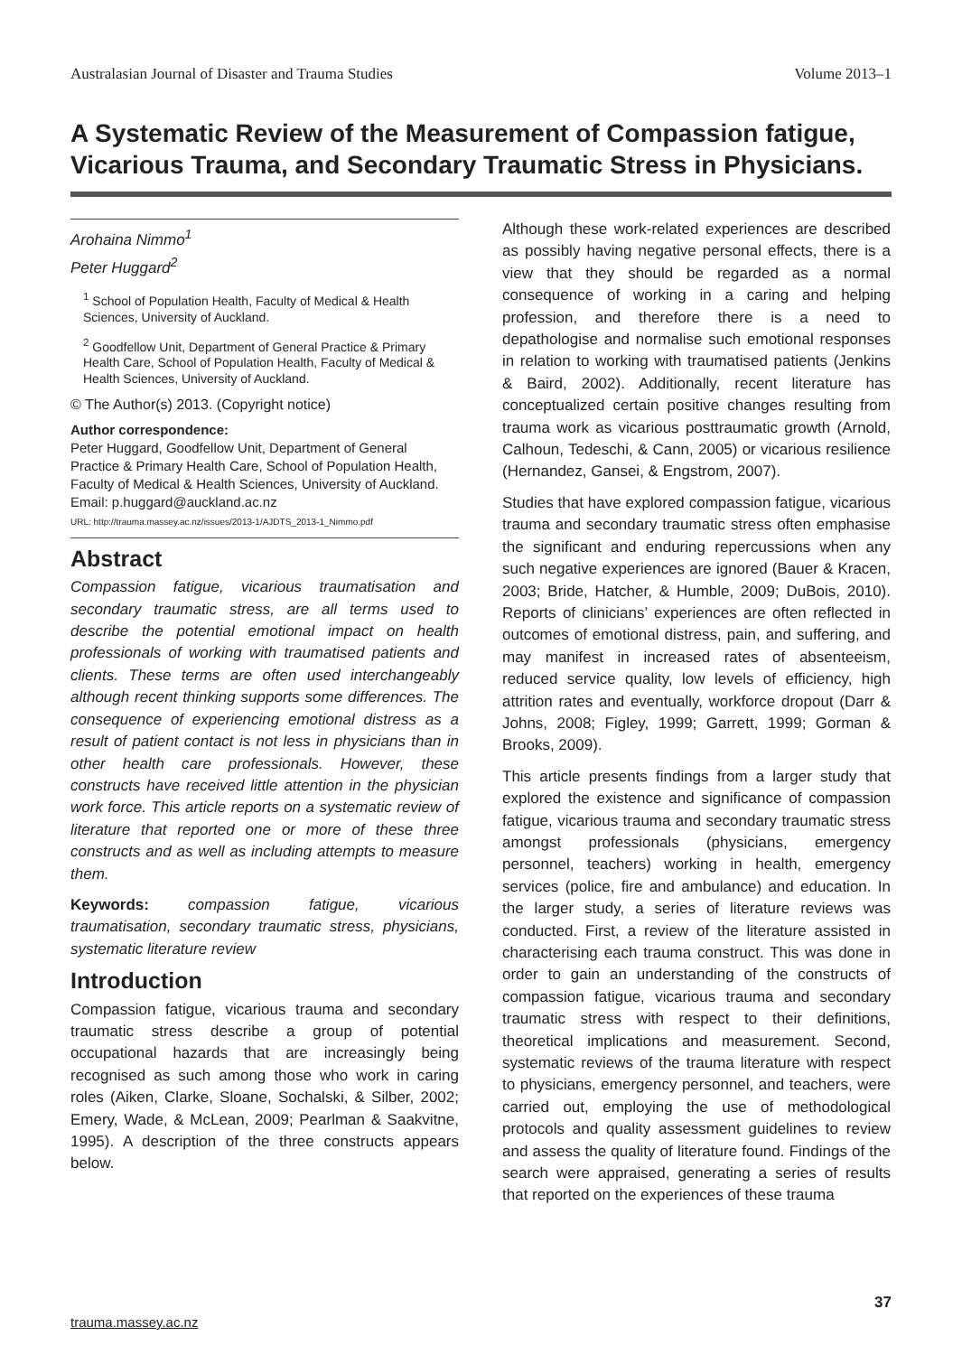Australasian Journal of Disaster and Trauma Studies Volume 2013–1
A Systematic Review of the Measurement of Compassion fatigue, Vicarious Trauma, and Secondary Traumatic Stress in Physicians.
Arohaina Nimmo<sup>1</sup>
Peter Huggard<sup>2</sup>
<sup>1</sup> School of Population Health, Faculty of Medical & Health Sciences, University of Auckland.
<sup>2</sup> Goodfellow Unit, Department of General Practice & Primary Health Care, School of Population Health, Faculty of Medical & Health Sciences, University of Auckland.
© The Author(s) 2013. (Copyright notice)
Author correspondence:
Peter Huggard, Goodfellow Unit, Department of General Practice & Primary Health Care, School of Population Health, Faculty of Medical & Health Sciences, University of Auckland.
Email: p.huggard@auckland.ac.nz
URL: http://trauma.massey.ac.nz/issues/2013-1/AJDTS_2013-1_Nimmo.pdf
Abstract
Compassion fatigue, vicarious traumatisation and secondary traumatic stress, are all terms used to describe the potential emotional impact on health professionals of working with traumatised patients and clients. These terms are often used interchangeably although recent thinking supports some differences. The consequence of experiencing emotional distress as a result of patient contact is not less in physicians than in other health care professionals. However, these constructs have received little attention in the physician work force. This article reports on a systematic review of literature that reported one or more of these three constructs and as well as including attempts to measure them.
Keywords: compassion fatigue, vicarious traumatisation, secondary traumatic stress, physicians, systematic literature review
Introduction
Compassion fatigue, vicarious trauma and secondary traumatic stress describe a group of potential occupational hazards that are increasingly being recognised as such among those who work in caring roles (Aiken, Clarke, Sloane, Sochalski, & Silber, 2002; Emery, Wade, & McLean, 2009; Pearlman & Saakvitne, 1995). A description of the three constructs appears below.
Although these work-related experiences are described as possibly having negative personal effects, there is a view that they should be regarded as a normal consequence of working in a caring and helping profession, and therefore there is a need to depathologise and normalise such emotional responses in relation to working with traumatised patients (Jenkins & Baird, 2002). Additionally, recent literature has conceptualized certain positive changes resulting from trauma work as vicarious posttraumatic growth (Arnold, Calhoun, Tedeschi, & Cann, 2005) or vicarious resilience (Hernandez, Gansei, & Engstrom, 2007).
Studies that have explored compassion fatigue, vicarious trauma and secondary traumatic stress often emphasise the significant and enduring repercussions when any such negative experiences are ignored (Bauer & Kracen, 2003; Bride, Hatcher, & Humble, 2009; DuBois, 2010). Reports of clinicians’ experiences are often reflected in outcomes of emotional distress, pain, and suffering, and may manifest in increased rates of absenteeism, reduced service quality, low levels of efficiency, high attrition rates and eventually, workforce dropout (Darr & Johns, 2008; Figley, 1999; Garrett, 1999; Gorman & Brooks, 2009).
This article presents findings from a larger study that explored the existence and significance of compassion fatigue, vicarious trauma and secondary traumatic stress amongst professionals (physicians, emergency personnel, teachers) working in health, emergency services (police, fire and ambulance) and education. In the larger study, a series of literature reviews was conducted. First, a review of the literature assisted in characterising each trauma construct. This was done in order to gain an understanding of the constructs of compassion fatigue, vicarious trauma and secondary traumatic stress with respect to their definitions, theoretical implications and measurement. Second, systematic reviews of the trauma literature with respect to physicians, emergency personnel, and teachers, were carried out, employing the use of methodological protocols and quality assessment guidelines to review and assess the quality of literature found. Findings of the search were appraised, generating a series of results that reported on the experiences of these trauma
37
trauma.massey.ac.nz